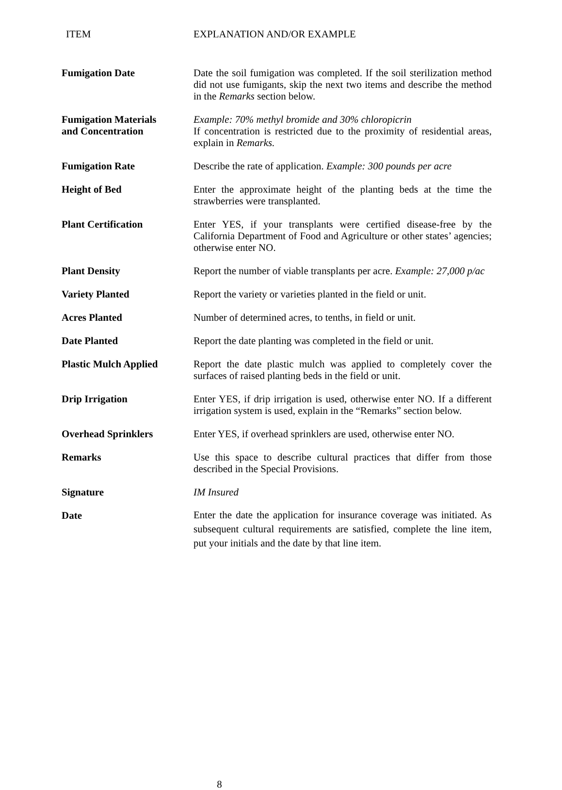ITEM EXPLANATION AND/OR EXAMPLE
Fumigation Date Date the soil fumigation was completed. If the soil sterilization method did not use fumigants, skip the next two items and describe the method in the Remarks section below.
Fumigation Materials
and Concentration
Example: 70% methyl bromide and 30% chloropicrin
If concentration is restricted due to the proximity of residential areas, explain in Remarks.
Fumigation Rate Describe the rate of application. Example: 300 pounds per acre
Height of Bed Enter the approximate height of the planting beds at the time the strawberries were transplanted.
Plant Certification Enter YES, if your transplants were certified disease-free by the California Department of Food and Agriculture or other states’ agencies; otherwise enter NO.
Plant Density Report the number of viable transplants per acre. Example: 27,000 p/ac
Variety Planted Report the variety or varieties planted in the field or unit.
Acres Planted Number of determined acres, to tenths, in field or unit.
Date Planted Report the date planting was completed in the field or unit.
Plastic Mulch Applied Report the date plastic mulch was applied to completely cover the surfaces of raised planting beds in the field or unit.
Drip Irrigation Enter YES, if drip irrigation is used, otherwise enter NO. If a different irrigation system is used, explain in the “Remarks” section below.
Overhead Sprinklers Enter YES, if overhead sprinklers are used, otherwise enter NO.
Remarks Use this space to describe cultural practices that differ from those described in the Special Provisions.
Signature IM Insured
Date
Enter the date the application for insurance coverage was initiated. As subsequent cultural requirements are satisfied, complete the line item, put your initials and the date by that line item.
8